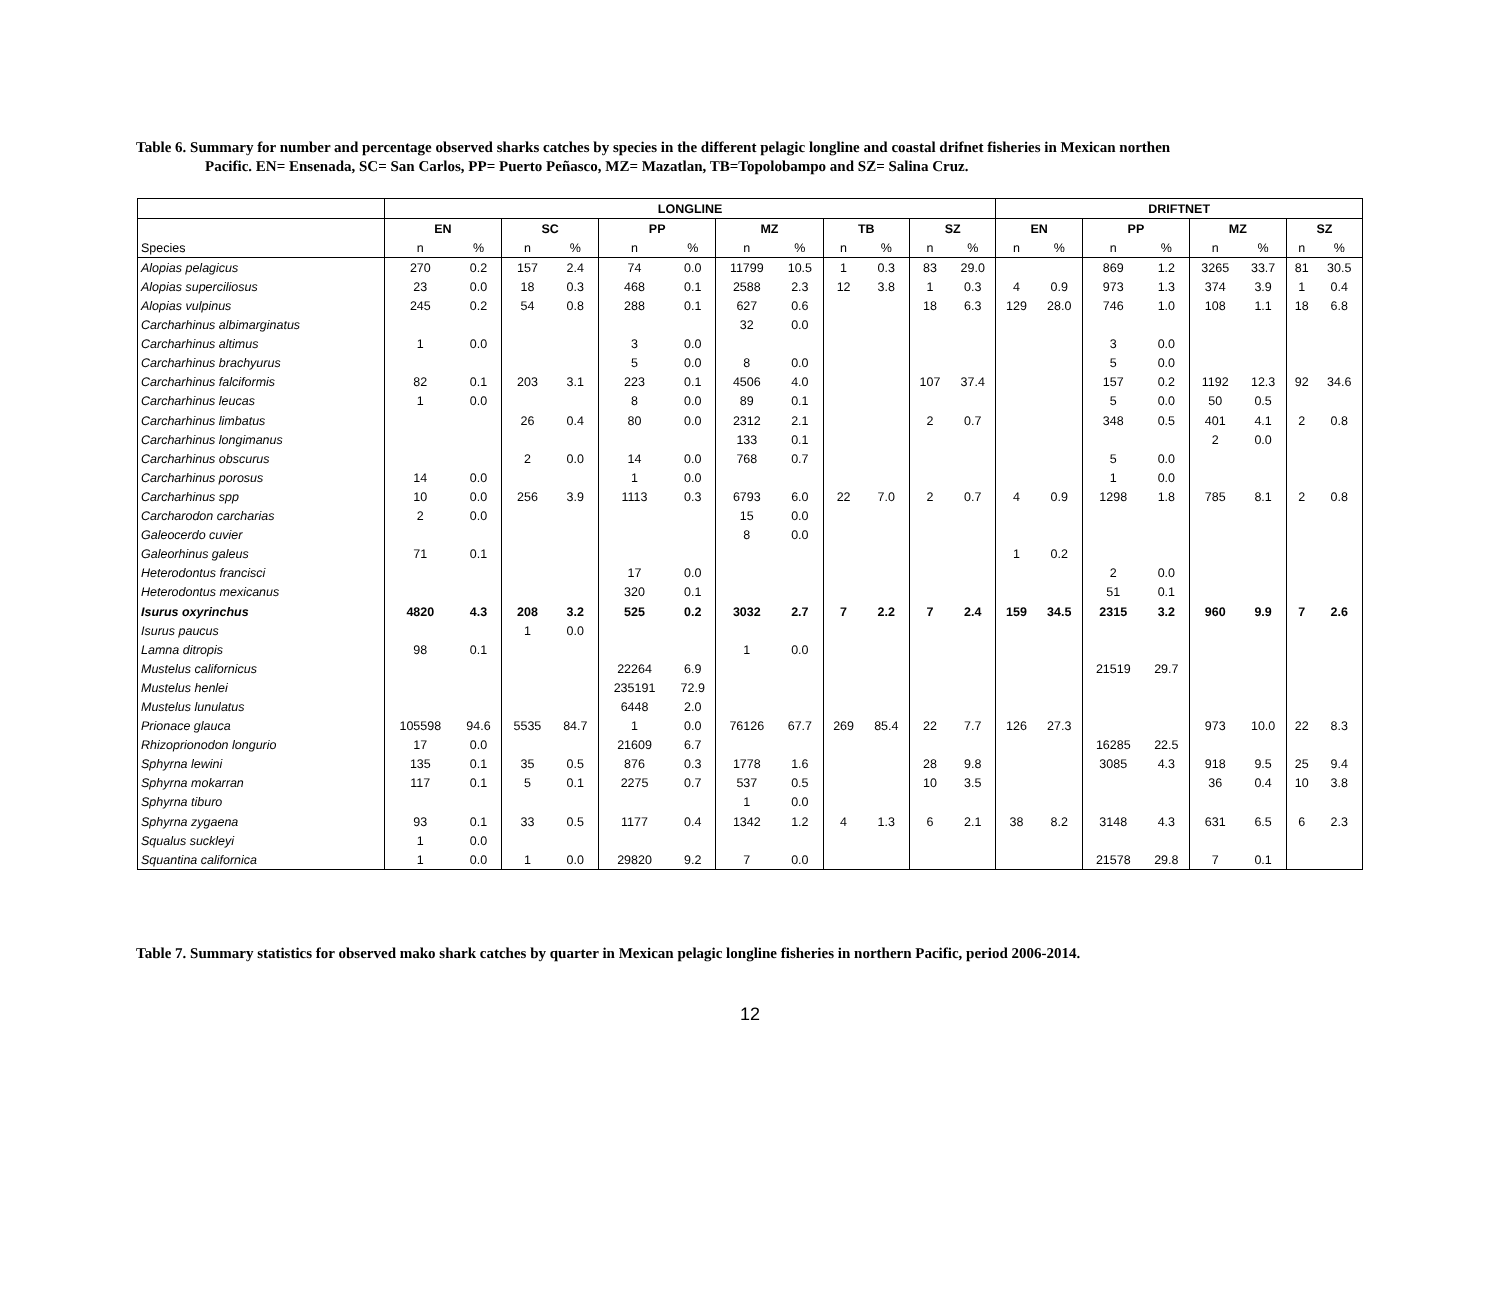Table 6. Summary for number and percentage observed sharks catches by species in the different pelagic longline and coastal drifnet fisheries in Mexican northen
Pacific. EN= Ensenada, SC= San Carlos, PP= Puerto Peñasco, MZ= Mazatlan, TB=Topolobampo and SZ= Salina Cruz.
| | LONGLINE | | | | | | | | | | | | DRIFTNET | | | | | | | |
| --- | --- | --- | --- | --- | --- | --- | --- | --- | --- | --- | --- | --- | --- | --- | --- | --- | --- | --- | --- | --- |
| | EN | | SC | | PP | | MZ | | TB | | SZ | | EN | | PP | | MZ | | SZ | |
| Species | n | % | n | % | n | % | n | % | n | % | n | % | n | % | n | % | n | % | n | % |
| Alopias pelagicus | 270 | 0.2 | 157 | 2.4 | 74 | 0.0 | 11799 | 10.5 | 1 | 0.3 | 83 | 29.0 | | | 869 | 1.2 | 3265 | 33.7 | 81 | 30.5 |
| Alopias superciliosus | 23 | 0.0 | 18 | 0.3 | 468 | 0.1 | 2588 | 2.3 | 12 | 3.8 | 1 | 0.3 | 4 | 0.9 | 973 | 1.3 | 374 | 3.9 | 1 | 0.4 |
| Alopias vulpinus | 245 | 0.2 | 54 | 0.8 | 288 | 0.1 | 627 | 0.6 | | | 18 | 6.3 | 129 | 28.0 | 746 | 1.0 | 108 | 1.1 | 18 | 6.8 |
| Carcharhinus albimarginatus | | | | | | | 32 | 0.0 | | | | | | | | | | | | |
| Carcharhinus altimus | 1 | 0.0 | | | 3 | 0.0 | | | | | | | | | 3 | 0.0 | | | | |
| Carcharhinus brachyurus | | | | | 5 | 0.0 | 8 | 0.0 | | | | | | | 5 | 0.0 | | | | |
| Carcharhinus falciformis | 82 | 0.1 | 203 | 3.1 | 223 | 0.1 | 4506 | 4.0 | | | 107 | 37.4 | | | 157 | 0.2 | 1192 | 12.3 | 92 | 34.6 |
| Carcharhinus leucas | 1 | 0.0 | | | 8 | 0.0 | 89 | 0.1 | | | | | | | 5 | 0.0 | 50 | 0.5 | | |
| Carcharhinus limbatus | | | 26 | 0.4 | 80 | 0.0 | 2312 | 2.1 | | | 2 | 0.7 | | | 348 | 0.5 | 401 | 4.1 | 2 | 0.8 |
| Carcharhinus longimanus | | | | | | | 133 | 0.1 | | | | | | | | | 2 | 0.0 | | |
| Carcharhinus obscurus | | | 2 | 0.0 | 14 | 0.0 | 768 | 0.7 | | | | | | | 5 | 0.0 | | | | |
| Carcharhinus porosus | 14 | 0.0 | | | 1 | 0.0 | | | | | | | | | 1 | 0.0 | | | | |
| Carcharhinus spp | 10 | 0.0 | 256 | 3.9 | 1113 | 0.3 | 6793 | 6.0 | 22 | 7.0 | 2 | 0.7 | 4 | 0.9 | 1298 | 1.8 | 785 | 8.1 | 2 | 0.8 |
| Carcharodon carcharias | 2 | 0.0 | | | | | 15 | 0.0 | | | | | | | | | | | | |
| Galeocerdo cuvier | | | | | | | 8 | 0.0 | | | | | | | | | | | | |
| Galeorhinus galeus | 71 | 0.1 | | | | | | | | | | | 1 | 0.2 | | | | | | |
| Heterodontus francisci | | | | | 17 | 0.0 | | | | | | | | | 2 | 0.0 | | | | |
| Heterodontus mexicanus | | | | | 320 | 0.1 | | | | | | | | | 51 | 0.1 | | | | |
| Isurus oxyrinchus | 4820 | 4.3 | 208 | 3.2 | 525 | 0.2 | 3032 | 2.7 | 7 | 2.2 | 7 | 2.4 | 159 | 34.5 | 2315 | 3.2 | 960 | 9.9 | 7 | 2.6 |
| Isurus paucus | | | 1 | 0.0 | | | | | | | | | | | | | | | | |
| Lamna ditropis | 98 | 0.1 | | | | | 1 | 0.0 | | | | | | | | | | | | |
| Mustelus californicus | | | | | 22264 | 6.9 | | | | | | | | | 21519 | 29.7 | | | | |
| Mustelus henlei | | | | | 235191 | 72.9 | | | | | | | | | | | | | | |
| Mustelus lunulatus | | | | | 6448 | 2.0 | | | | | | | | | | | | | | |
| Prionace glauca | 105598 | 94.6 | 5535 | 84.7 | 1 | 0.0 | 76126 | 67.7 | 269 | 85.4 | 22 | 7.7 | 126 | 27.3 | | | 973 | 10.0 | 22 | 8.3 |
| Rhizoprionodon longurio | 17 | 0.0 | | | 21609 | 6.7 | | | | | | | | | 16285 | 22.5 | | | | |
| Sphyrna lewini | 135 | 0.1 | 35 | 0.5 | 876 | 0.3 | 1778 | 1.6 | | | 28 | 9.8 | | | 3085 | 4.3 | 918 | 9.5 | 25 | 9.4 |
| Sphyrna mokarran | 117 | 0.1 | 5 | 0.1 | 2275 | 0.7 | 537 | 0.5 | | | 10 | 3.5 | | | | | 36 | 0.4 | 10 | 3.8 |
| Sphyrna tiburo | | | | | | | 1 | 0.0 | | | | | | | | | | | | |
| Sphyrna zygaena | 93 | 0.1 | 33 | 0.5 | 1177 | 0.4 | 1342 | 1.2 | 4 | 1.3 | 6 | 2.1 | 38 | 8.2 | 3148 | 4.3 | 631 | 6.5 | 6 | 2.3 |
| Squalus suckleyi | 1 | 0.0 | | | | | | | | | | | | | | | | | | |
| Squantina californica | 1 | 0.0 | 1 | 0.0 | 29820 | 9.2 | 7 | 0.0 | | | | | | | 21578 | 29.8 | 7 | 0.1 | | |
Table 7. Summary statistics for observed mako shark catches by quarter in Mexican pelagic longline fisheries in northern Pacific, period 2006-2014.
12